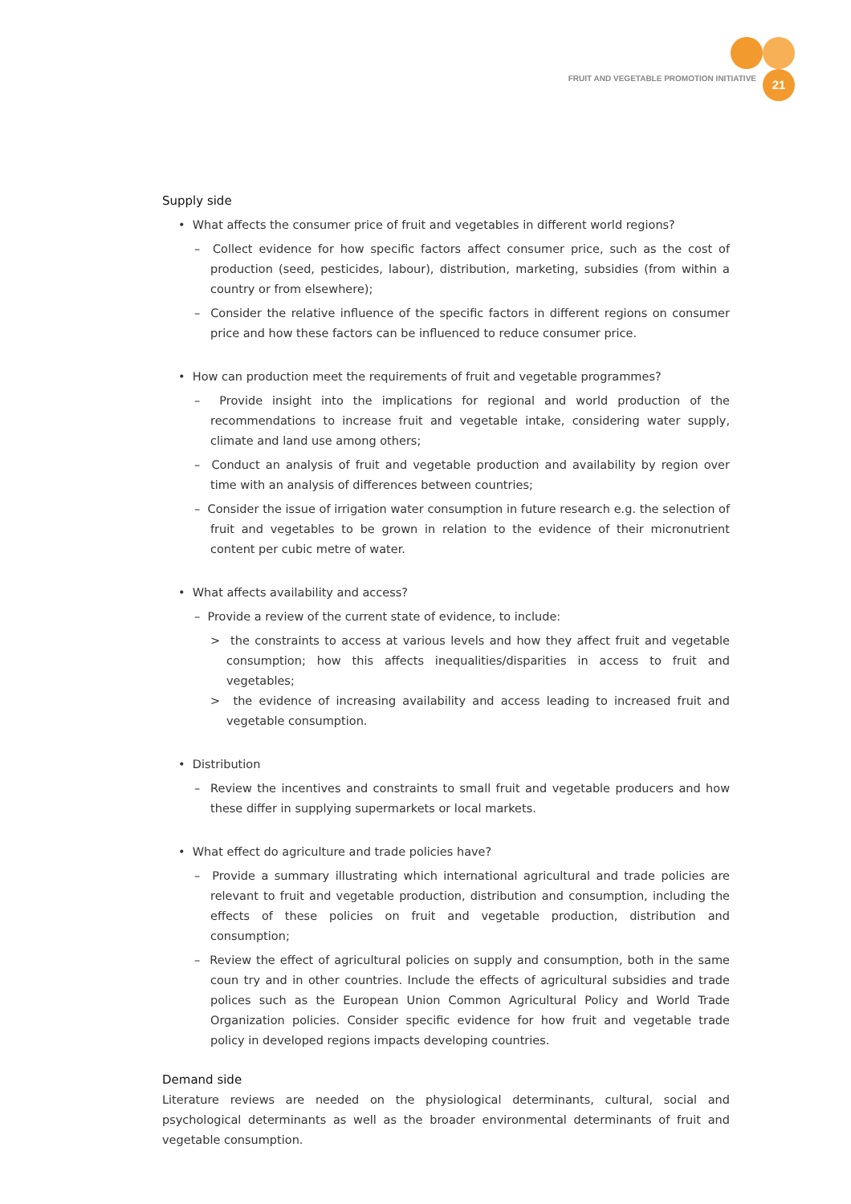21
FRUIT AND VEGETABLE PROMOTION INITIATIVE
Supply side
• What affects the consumer price of fruit and vegetables in different world regions?
– Collect evidence for how specific factors affect consumer price, such as the cost of production (seed, pesticides, labour), distribution, marketing, subsidies (from within a country or from elsewhere);
– Consider the relative influence of the specific factors in different regions on consumer price and how these factors can be influenced to reduce consumer price.
• How can production meet the requirements of fruit and vegetable programmes?
– Provide insight into the implications for regional and world production of the recommendations to increase fruit and vegetable intake, considering water supply, climate and land use among others;
– Conduct an analysis of fruit and vegetable production and availability by region over time with an analysis of differences between countries;
– Consider the issue of irrigation water consumption in future research e.g. the selection of fruit and vegetables to be grown in relation to the evidence of their micronutrient content per cubic metre of water.
• What affects availability and access?
– Provide a review of the current state of evidence, to include:
> the constraints to access at various levels and how they affect fruit and vegetable consumption; how this affects inequalities/disparities in access to fruit and vegetables;
> the evidence of increasing availability and access leading to increased fruit and vegetable consumption.
• Distribution
– Review the incentives and constraints to small fruit and vegetable producers and how these differ in supplying supermarkets or local markets.
• What effect do agriculture and trade policies have?
– Provide a summary illustrating which international agricultural and trade policies are relevant to fruit and vegetable production, distribution and consumption, including the effects of these policies on fruit and vegetable production, distribution and consumption;
– Review the effect of agricultural policies on supply and consumption, both in the same coun try and in other countries. Include the effects of agricultural subsidies and trade polices such as the European Union Common Agricultural Policy and World Trade Organization policies. Consider specific evidence for how fruit and vegetable trade policy in developed regions impacts developing countries.
Demand side
Literature reviews are needed on the physiological determinants, cultural, social and psychological determinants as well as the broader environmental determinants of fruit and vegetable consumption.